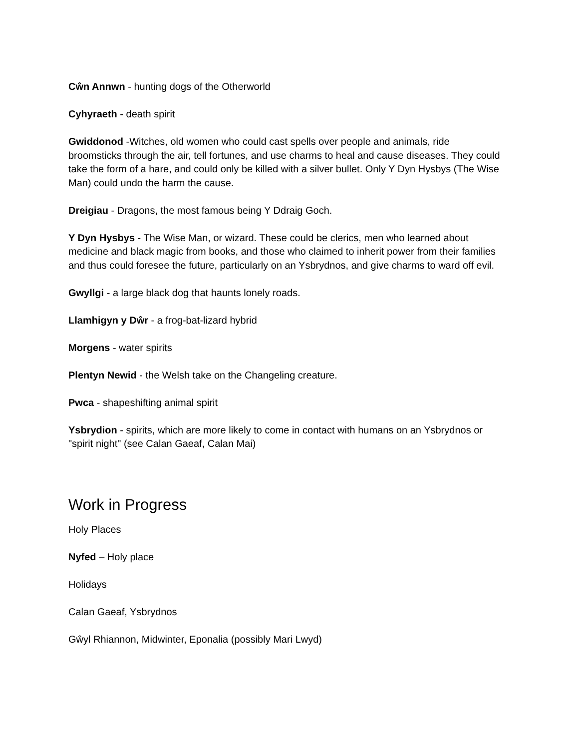Cŵn Annwn - hunting dogs of the Otherworld
Cyhyraeth - death spirit
Gwiddonod -Witches, old women who could cast spells over people and animals, ride broomsticks through the air, tell fortunes, and use charms to heal and cause diseases. They could take the form of a hare, and could only be killed with a silver bullet. Only Y Dyn Hysbys (The Wise Man) could undo the harm the cause.
Dreigiau - Dragons, the most famous being Y Ddraig Goch.
Y Dyn Hysbys - The Wise Man, or wizard. These could be clerics, men who learned about medicine and black magic from books, and those who claimed to inherit power from their families and thus could foresee the future, particularly on an Ysbrydnos, and give charms to ward off evil.
Gwyllgi - a large black dog that haunts lonely roads.
Llamhigyn y Dŵr - a frog-bat-lizard hybrid
Morgens - water spirits
Plentyn Newid - the Welsh take on the Changeling creature.
Pwca - shapeshifting animal spirit
Ysbrydion - spirits, which are more likely to come in contact with humans on an Ysbrydnos or "spirit night" (see Calan Gaeaf, Calan Mai)
Work in Progress
Holy Places
Nyfed – Holy place
Holidays
Calan Gaeaf, Ysbrydnos
Gŵyl Rhiannon, Midwinter, Eponalia (possibly Mari Lwyd)